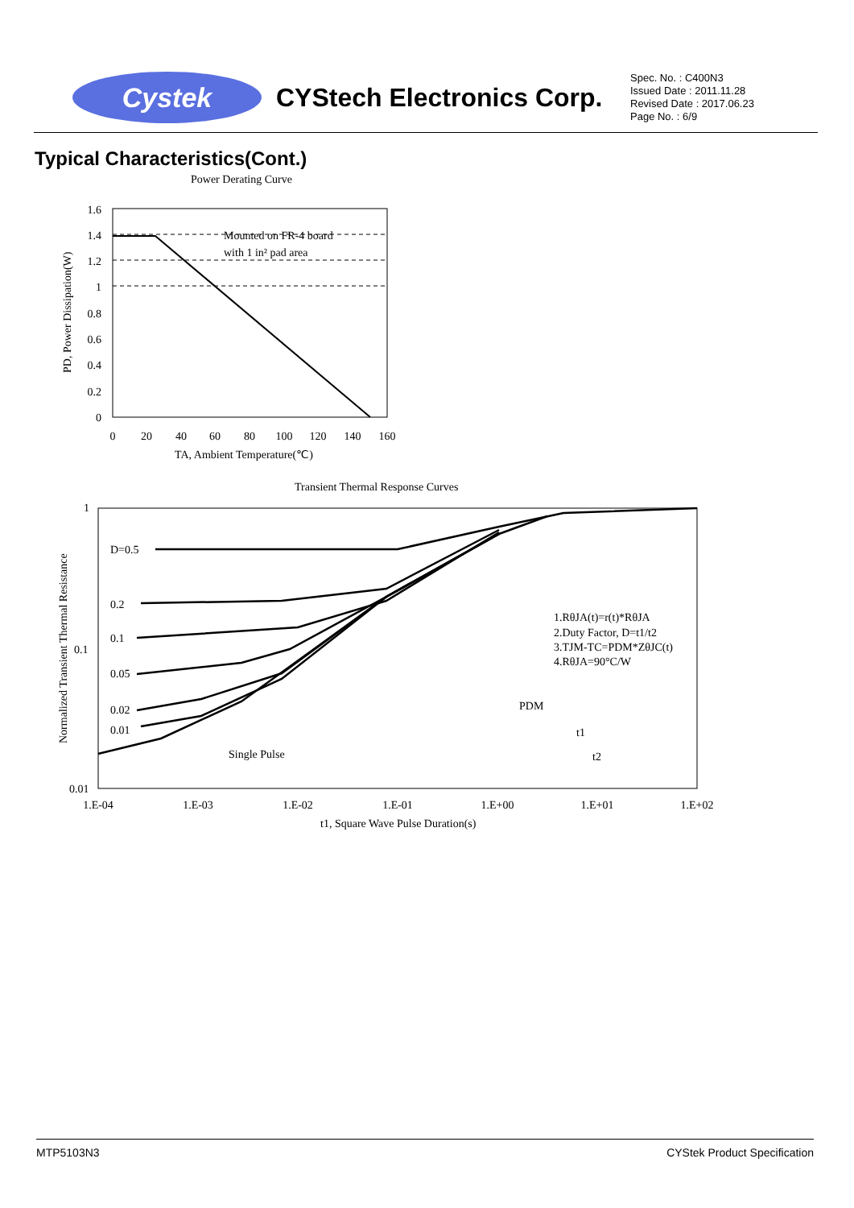Cystek
CYStech Electronics Corp.
Spec. No. : C400N3
Issued Date : 2011.11.28
Revised Date : 2017.06.23
Page No. : 6/9
Typical Characteristics(Cont.)
Power Derating Curve
Mounted on FR-4 board
with 1 in² pad area
1.6
1.4
1.2
1
0.8
0.6
0.4
0.2
0
0
20
40
60
80
100
120
140
160
TA, Ambient Temperature(℃)
PD, Power Dissipation(W)
Transient Thermal Response Curves
D=0.5
0.2
0.1
0.05
0.02
0.01
Single Pulse
1.RθJA(t)=r(t)*RθJA
2.Duty Factor, D=t1/t2
3.TJM-TC=PDM*ZθJC(t)
4.RθJA=90°C/W
PDM
t1
t2
1
0.1
0.01
1.E-04
1.E-03
1.E-02
1.E-01
1.E+00
1.E+01
1.E+02
t1, Square Wave Pulse Duration(s)
Normalized Transient Thermal Resistance
MTP5103N3 CYStek Product Specification